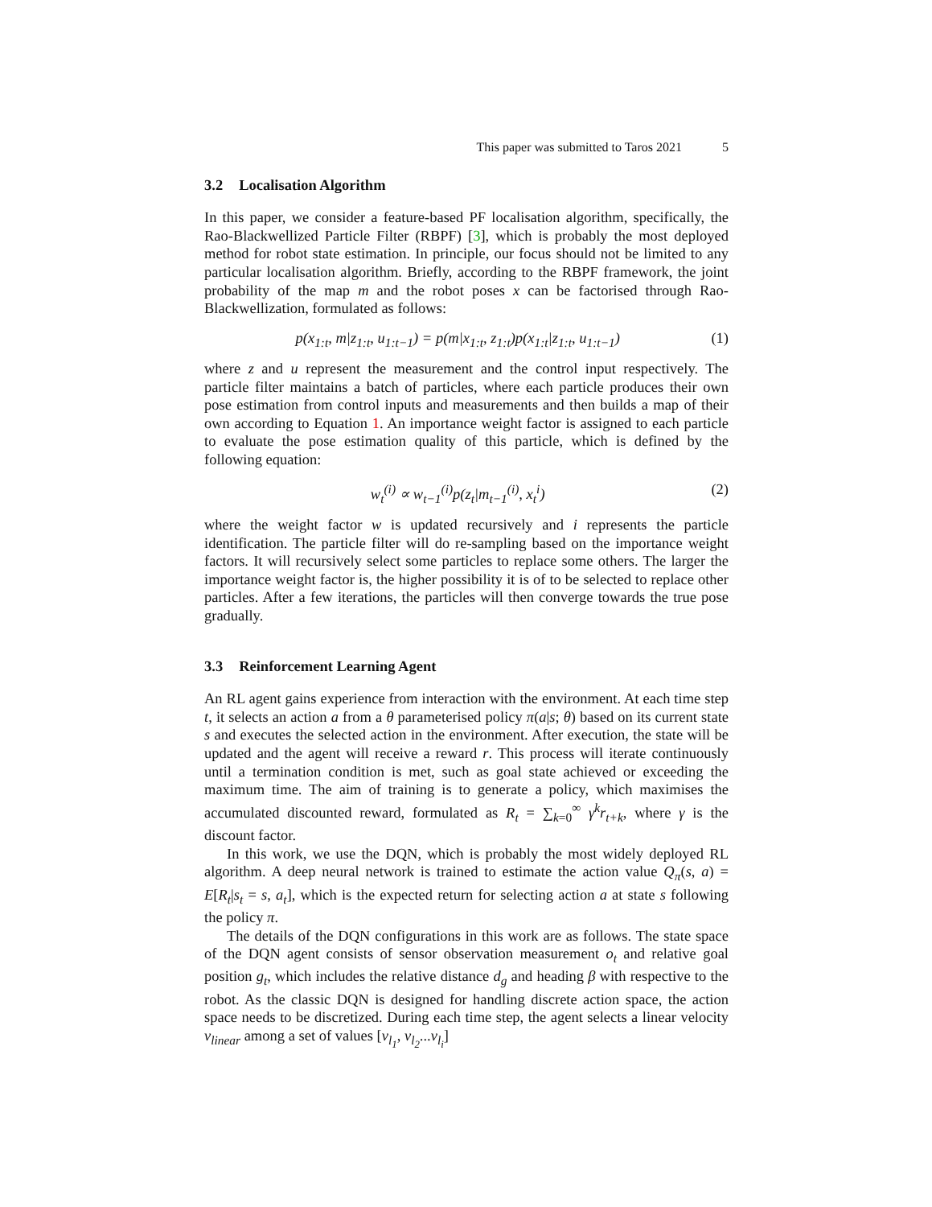This paper was submitted to Taros 2021 5
3.2 Localisation Algorithm
In this paper, we consider a feature-based PF localisation algorithm, specifically, the Rao-Blackwellized Particle Filter (RBPF) [3], which is probably the most deployed method for robot state estimation. In principle, our focus should not be limited to any particular localisation algorithm. Briefly, according to the RBPF framework, the joint probability of the map m and the robot poses x can be factorised through Rao-Blackwellization, formulated as follows:
p(x<sub>1:t</sub>, m|z<sub>1:t</sub>, u<sub>1:t−1</sub>) = p(m|x<sub>1:t</sub>, z<sub>1:t</sub>)p(x<sub>1:t</sub>|z<sub>1:t</sub>, u<sub>1:t−1</sub>) (1)
where z and u represent the measurement and the control input respectively. The particle filter maintains a batch of particles, where each particle produces their own pose estimation from control inputs and measurements and then builds a map of their own according to Equation 1. An importance weight factor is assigned to each particle to evaluate the pose estimation quality of this particle, which is defined by the following equation:
w<sub>t</sub><sup>(i)</sup> ∝ w<sub>t−1</sub><sup>(i)</sup>p(z<sub>t</sub>|m<sub>t−1</sub><sup>(i)</sup>, x<sub>t</sub><sup>i</sup>) (2)
where the weight factor w is updated recursively and i represents the particle identification. The particle filter will do re-sampling based on the importance weight factors. It will recursively select some particles to replace some others. The larger the importance weight factor is, the higher possibility it is of to be selected to replace other particles. After a few iterations, the particles will then converge towards the true pose gradually.
3.3 Reinforcement Learning Agent
An RL agent gains experience from interaction with the environment. At each time step t, it selects an action a from a θ parameterised policy π(a|s; θ) based on its current state s and executes the selected action in the environment. After execution, the state will be updated and the agent will receive a reward r. This process will iterate continuously until a termination condition is met, such as goal state achieved or exceeding the maximum time. The aim of training is to generate a policy, which maximises the accumulated discounted reward, formulated as R<sub>t</sub> = ∑<sub>k=0</sub><sup>∞</sup> γ<sup>k</sup>r<sub>t+k</sub>, where γ is the discount factor.
In this work, we use the DQN, which is probably the most widely deployed RL algorithm. A deep neural network is trained to estimate the action value Q<sub>π</sub>(s, a) = E[R<sub>t</sub>|s<sub>t</sub> = s, a<sub>t</sub>], which is the expected return for selecting action a at state s following the policy π.
The details of the DQN configurations in this work are as follows. The state space of the DQN agent consists of sensor observation measurement o<sub>t</sub> and relative goal position g<sub>t</sub>, which includes the relative distance d<sub>g</sub> and heading β with respective to the robot. As the classic DQN is designed for handling discrete action space, the action space needs to be discretized. During each time step, the agent selects a linear velocity v<sub>linear</sub> among a set of values [v<sub>l<sub>1</sub></sub>, v<sub>l<sub>2</sub></sub>...v<sub>l<sub>i</sub></sub>]